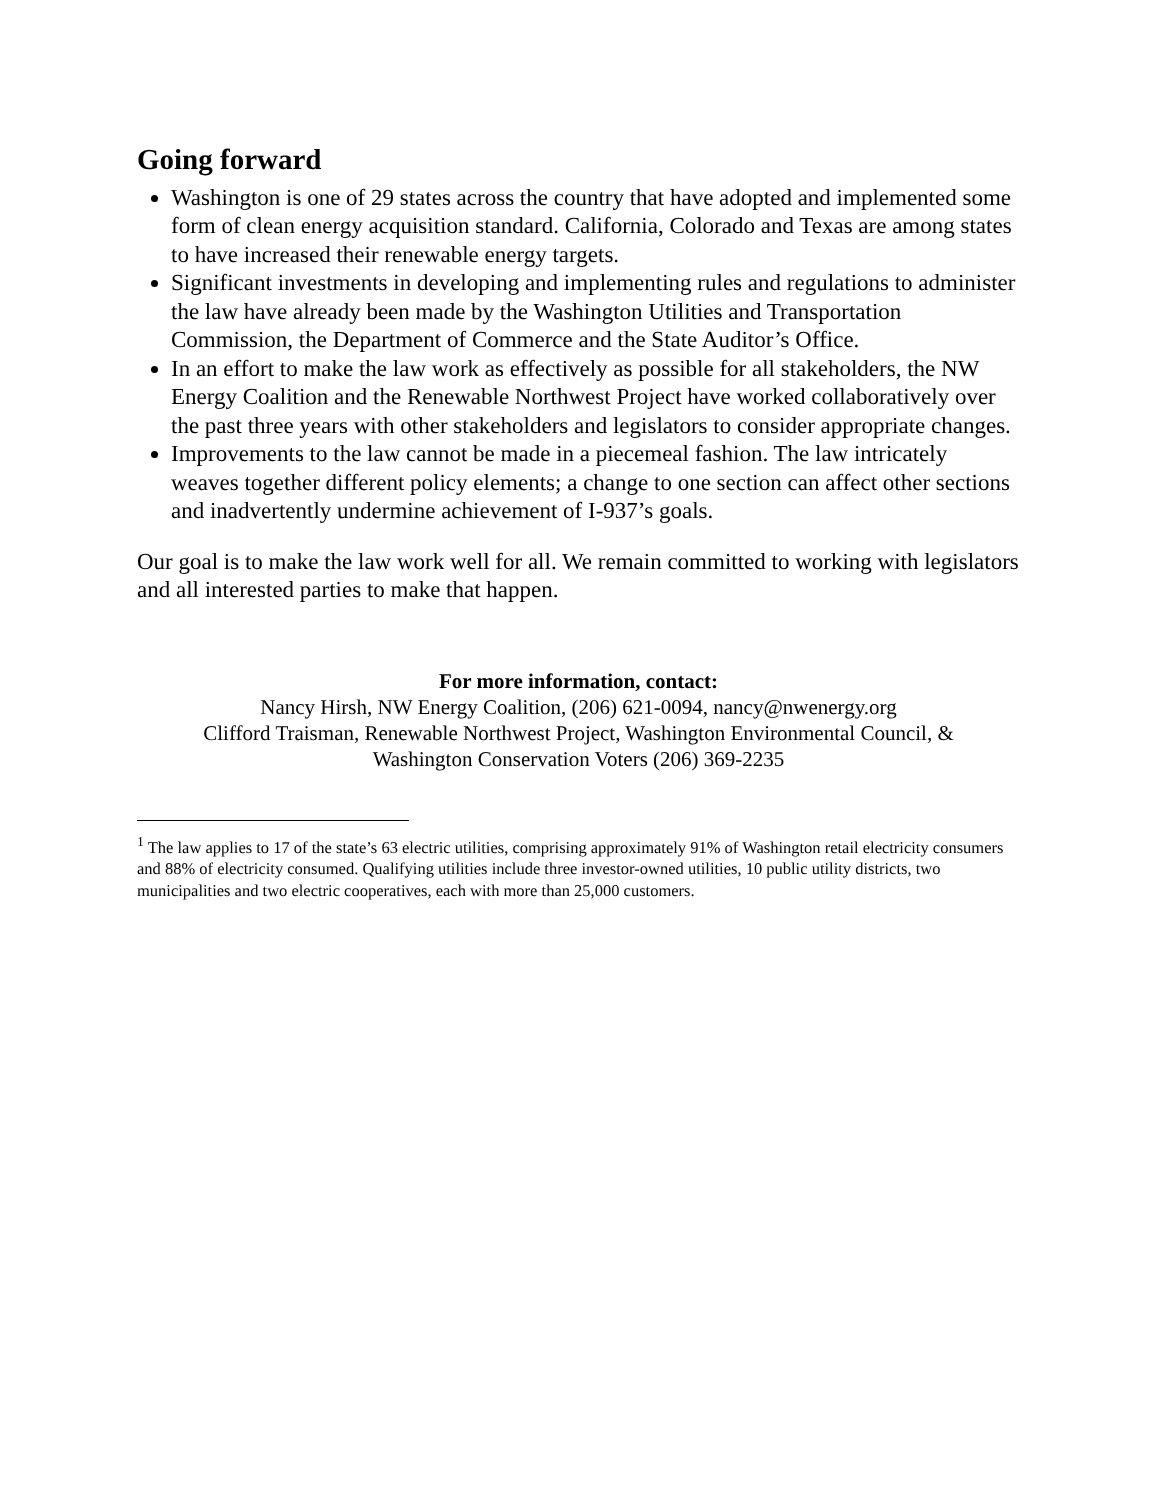Going forward
Washington is one of 29 states across the country that have adopted and implemented some form of clean energy acquisition standard. California, Colorado and Texas are among states to have increased their renewable energy targets.
Significant investments in developing and implementing rules and regulations to administer the law have already been made by the Washington Utilities and Transportation Commission, the Department of Commerce and the State Auditor’s Office.
In an effort to make the law work as effectively as possible for all stakeholders, the NW Energy Coalition and the Renewable Northwest Project have worked collaboratively over the past three years with other stakeholders and legislators to consider appropriate changes.
Improvements to the law cannot be made in a piecemeal fashion. The law intricately weaves together different policy elements; a change to one section can affect other sections and inadvertently undermine achievement of I-937’s goals.
Our goal is to make the law work well for all. We remain committed to working with legislators and all interested parties to make that happen.
For more information, contact:
Nancy Hirsh, NW Energy Coalition, (206) 621-0094, nancy@nwenergy.org
Clifford Traisman, Renewable Northwest Project, Washington Environmental Council, &
Washington Conservation Voters (206) 369-2235
<sup>1</sup> The law applies to 17 of the state’s 63 electric utilities, comprising approximately 91% of Washington retail electricity consumers and 88% of electricity consumed. Qualifying utilities include three investor-owned utilities, 10 public utility districts, two municipalities and two electric cooperatives, each with more than 25,000 customers.